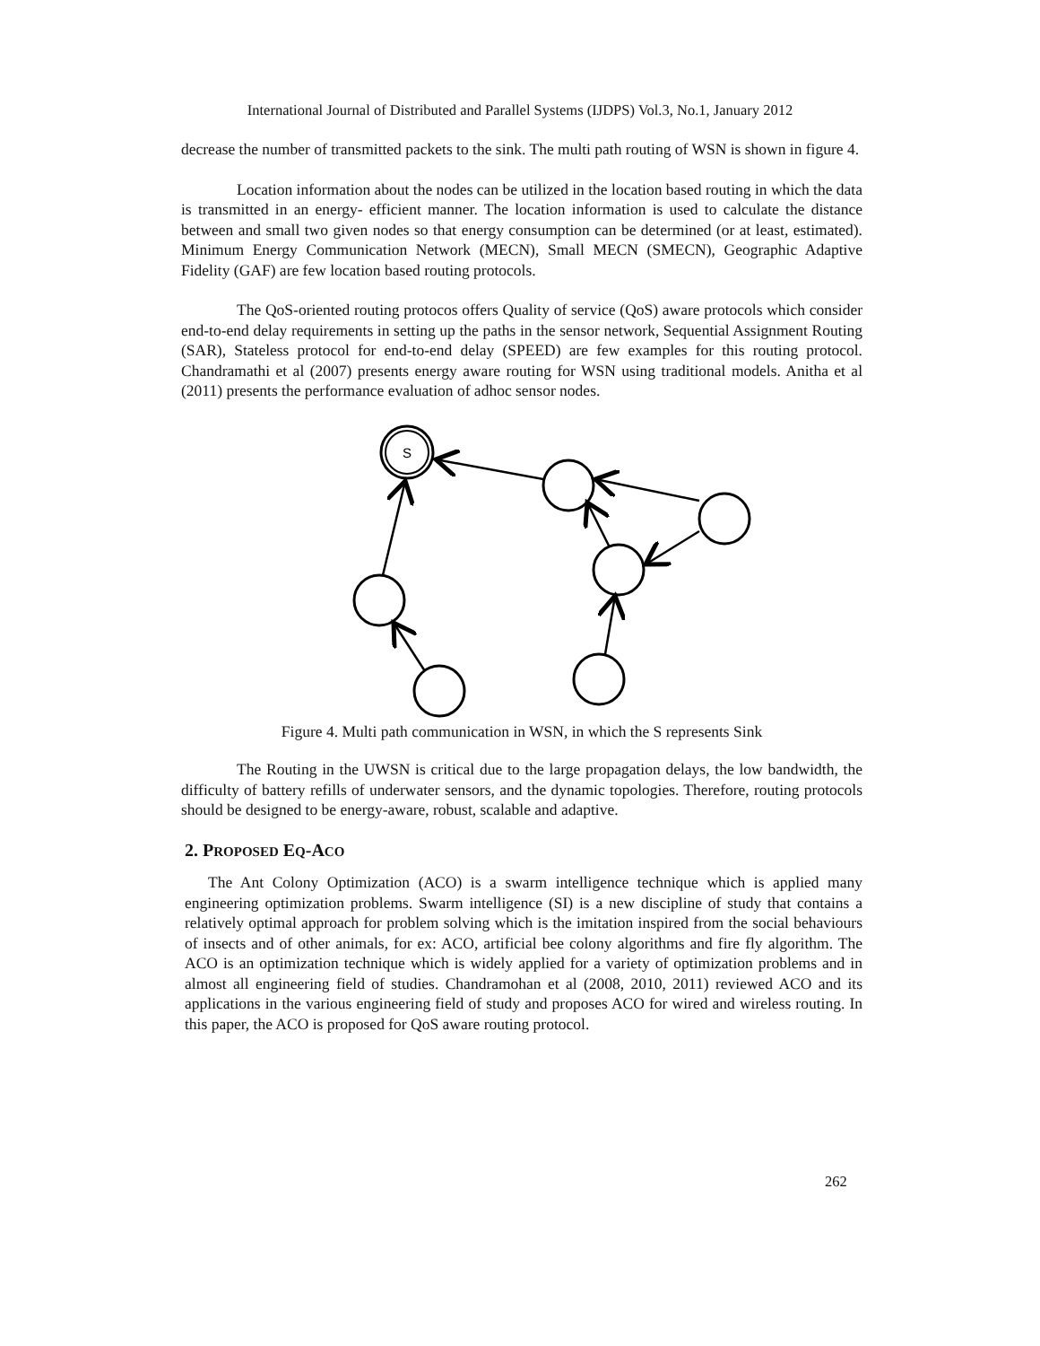International Journal of Distributed and Parallel Systems (IJDPS) Vol.3, No.1, January 2012
decrease the number of transmitted packets to the sink. The multi path routing of WSN is shown in figure 4.
Location information about the nodes can be utilized in the location based routing in which the data is transmitted in an energy- efficient manner. The location information is used to calculate the distance between and small two given nodes so that energy consumption can be determined (or at least, estimated). Minimum Energy Communication Network (MECN), Small MECN (SMECN), Geographic Adaptive Fidelity (GAF) are few location based routing protocols.
The QoS-oriented routing protocos offers Quality of service (QoS) aware protocols which consider end-to-end delay requirements in setting up the paths in the sensor network, Sequential Assignment Routing (SAR), Stateless protocol for end-to-end delay (SPEED) are few examples for this routing protocol. Chandramathi et al (2007) presents energy aware routing for WSN using traditional models. Anitha et al (2011) presents the performance evaluation of adhoc sensor nodes.
S
Figure 4. Multi path communication in WSN, in which the S represents Sink
The Routing in the UWSN is critical due to the large propagation delays, the low bandwidth, the difficulty of battery refills of underwater sensors, and the dynamic topologies. Therefore, routing protocols should be designed to be energy-aware, robust, scalable and adaptive.
2. PROPOSED EQ-ACO
The Ant Colony Optimization (ACO) is a swarm intelligence technique which is applied many engineering optimization problems. Swarm intelligence (SI) is a new discipline of study that contains a relatively optimal approach for problem solving which is the imitation inspired from the social behaviours of insects and of other animals, for ex: ACO, artificial bee colony algorithms and fire fly algorithm. The ACO is an optimization technique which is widely applied for a variety of optimization problems and in almost all engineering field of studies. Chandramohan et al (2008, 2010, 2011) reviewed ACO and its applications in the various engineering field of study and proposes ACO for wired and wireless routing. In this paper, the ACO is proposed for QoS aware routing protocol.
262